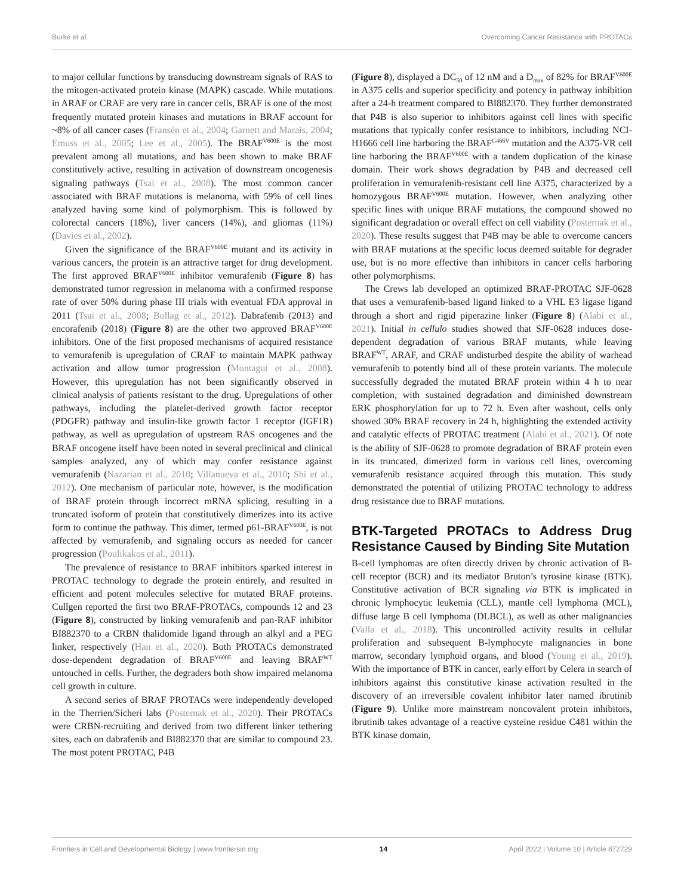Burke et al. Overcoming Cancer Resistance with PROTACs
to major cellular functions by transducing downstream signals of RAS to the mitogen-activated protein kinase (MAPK) cascade. While mutations in ARAF or CRAF are very rare in cancer cells, BRAF is one of the most frequently mutated protein kinases and mutations in BRAF account for ~8% of all cancer cases (Fransén et al., 2004; Garnett and Marais, 2004; Emuss et al., 2005; Lee et al., 2005). The BRAF<sup>V600E</sup> is the most prevalent among all mutations, and has been shown to make BRAF constitutively active, resulting in activation of downstream oncogenesis signaling pathways (Tsai et al., 2008). The most common cancer associated with BRAF mutations is melanoma, with 59% of cell lines analyzed having some kind of polymorphism. This is followed by colorectal cancers (18%), liver cancers (14%), and gliomas (11%) (Davies et al., 2002).
Given the significance of the BRAF<sup>V600E</sup> mutant and its activity in various cancers, the protein is an attractive target for drug development. The first approved BRAF<sup>V600E</sup> inhibitor vemurafenib (Figure 8) has demonstrated tumor regression in melanoma with a confirmed response rate of over 50% during phase III trials with eventual FDA approval in 2011 (Tsai et al., 2008; Bollag et al., 2012). Dabrafenib (2013) and encorafenib (2018) (Figure 8) are the other two approved BRAF<sup>V600E</sup> inhibitors. One of the first proposed mechanisms of acquired resistance to vemurafenib is upregulation of CRAF to maintain MAPK pathway activation and allow tumor progression (Montagut et al., 2008). However, this upregulation has not been significantly observed in clinical analysis of patients resistant to the drug. Upregulations of other pathways, including the platelet-derived growth factor receptor (PDGFR) pathway and insulin-like growth factor 1 receptor (IGF1R) pathway, as well as upregulation of upstream RAS oncogenes and the BRAF oncogene itself have been noted in several preclinical and clinical samples analyzed, any of which may confer resistance against vemurafenib (Nazarian et al., 2010; Villanueva et al., 2010; Shi et al., 2012). One mechanism of particular note, however, is the modification of BRAF protein through incorrect mRNA splicing, resulting in a truncated isoform of protein that constitutively dimerizes into its active form to continue the pathway. This dimer, termed p61-BRAF<sup>V600E</sup>, is not affected by vemurafenib, and signaling occurs as needed for cancer progression (Poulikakos et al., 2011).
The prevalence of resistance to BRAF inhibitors sparked interest in PROTAC technology to degrade the protein entirely, and resulted in efficient and potent molecules selective for mutated BRAF proteins. Cullgen reported the first two BRAF-PROTACs, compounds 12 and 23 (Figure 8), constructed by linking vemurafenib and pan-RAF inhibitor BI882370 to a CRBN thalidomide ligand through an alkyl and a PEG linker, respectively (Han et al., 2020). Both PROTACs demonstrated dose-dependent degradation of BRAF<sup>V600E</sup> and leaving BRAF<sup>WT</sup> untouched in cells. Further, the degraders both show impaired melanoma cell growth in culture.
A second series of BRAF PROTACs were independently developed in the Therrien/Sicheri labs (Posternak et al., 2020). Their PROTACs were CRBN-recruiting and derived from two different linker tethering sites, each on dabrafenib and BI882370 that are similar to compound 23. The most potent PROTAC, P4B
(Figure 8), displayed a DC<sub>50</sub> of 12 nM and a D<sub>max</sub> of 82% for BRAF<sup>V600E</sup> in A375 cells and superior specificity and potency in pathway inhibition after a 24-h treatment compared to BI882370. They further demonstrated that P4B is also superior to inhibitors against cell lines with specific mutations that typically confer resistance to inhibitors, including NCI-H1666 cell line harboring the BRAF<sup>G466V</sup> mutation and the A375-VR cell line harboring the BRAF<sup>V600E</sup> with a tandem duplication of the kinase domain. Their work shows degradation by P4B and decreased cell proliferation in vemurafenib-resistant cell line A375, characterized by a homozygous BRAF<sup>V600E</sup> mutation. However, when analyzing other specific lines with unique BRAF mutations, the compound showed no significant degradation or overall effect on cell viability (Posternak et al., 2020). These results suggest that P4B may be able to overcome cancers with BRAF mutations at the specific locus deemed suitable for degrader use, but is no more effective than inhibitors in cancer cells harboring other polymorphisms.
The Crews lab developed an optimized BRAF-PROTAC SJF-0628 that uses a vemurafenib-based ligand linked to a VHL E3 ligase ligand through a short and rigid piperazine linker (Figure 8) (Alabi et al., 2021). Initial in cellulo studies showed that SJF-0628 induces dose-dependent degradation of various BRAF mutants, while leaving BRAF<sup>WT</sup>, ARAF, and CRAF undisturbed despite the ability of warhead vemurafenib to potently bind all of these protein variants. The molecule successfully degraded the mutated BRAF protein within 4 h to near completion, with sustained degradation and diminished downstream ERK phosphorylation for up to 72 h. Even after washout, cells only showed 30% BRAF recovery in 24 h, highlighting the extended activity and catalytic effects of PROTAC treatment (Alabi et al., 2021). Of note is the ability of SJF-0628 to promote degradation of BRAF protein even in its truncated, dimerized form in various cell lines, overcoming vemurafenib resistance acquired through this mutation. This study demonstrated the potential of utilizing PROTAC technology to address drug resistance due to BRAF mutations.
BTK-Targeted PROTACs to Address Drug Resistance Caused by Binding Site Mutation
B-cell lymphomas are often directly driven by chronic activation of B-cell receptor (BCR) and its mediator Bruton’s tyrosine kinase (BTK). Constitutive activation of BCR signaling via BTK is implicated in chronic lymphocytic leukemia (CLL), mantle cell lymphoma (MCL), diffuse large B cell lymphoma (DLBCL), as well as other malignancies (Valla et al., 2018). This uncontrolled activity results in cellular proliferation and subsequent B-lymphocyte malignancies in bone marrow, secondary lymphoid organs, and blood (Young et al., 2019). With the importance of BTK in cancer, early effort by Celera in search of inhibitors against this constitutive kinase activation resulted in the discovery of an irreversible covalent inhibitor later named ibrutinib (Figure 9). Unlike more mainstream noncovalent protein inhibitors, ibrutinib takes advantage of a reactive cysteine residue C481 within the BTK kinase domain,
Frontiers in Cell and Developmental Biology | www.frontiersin.org 14 April 2022 | Volume 10 | Article 872729